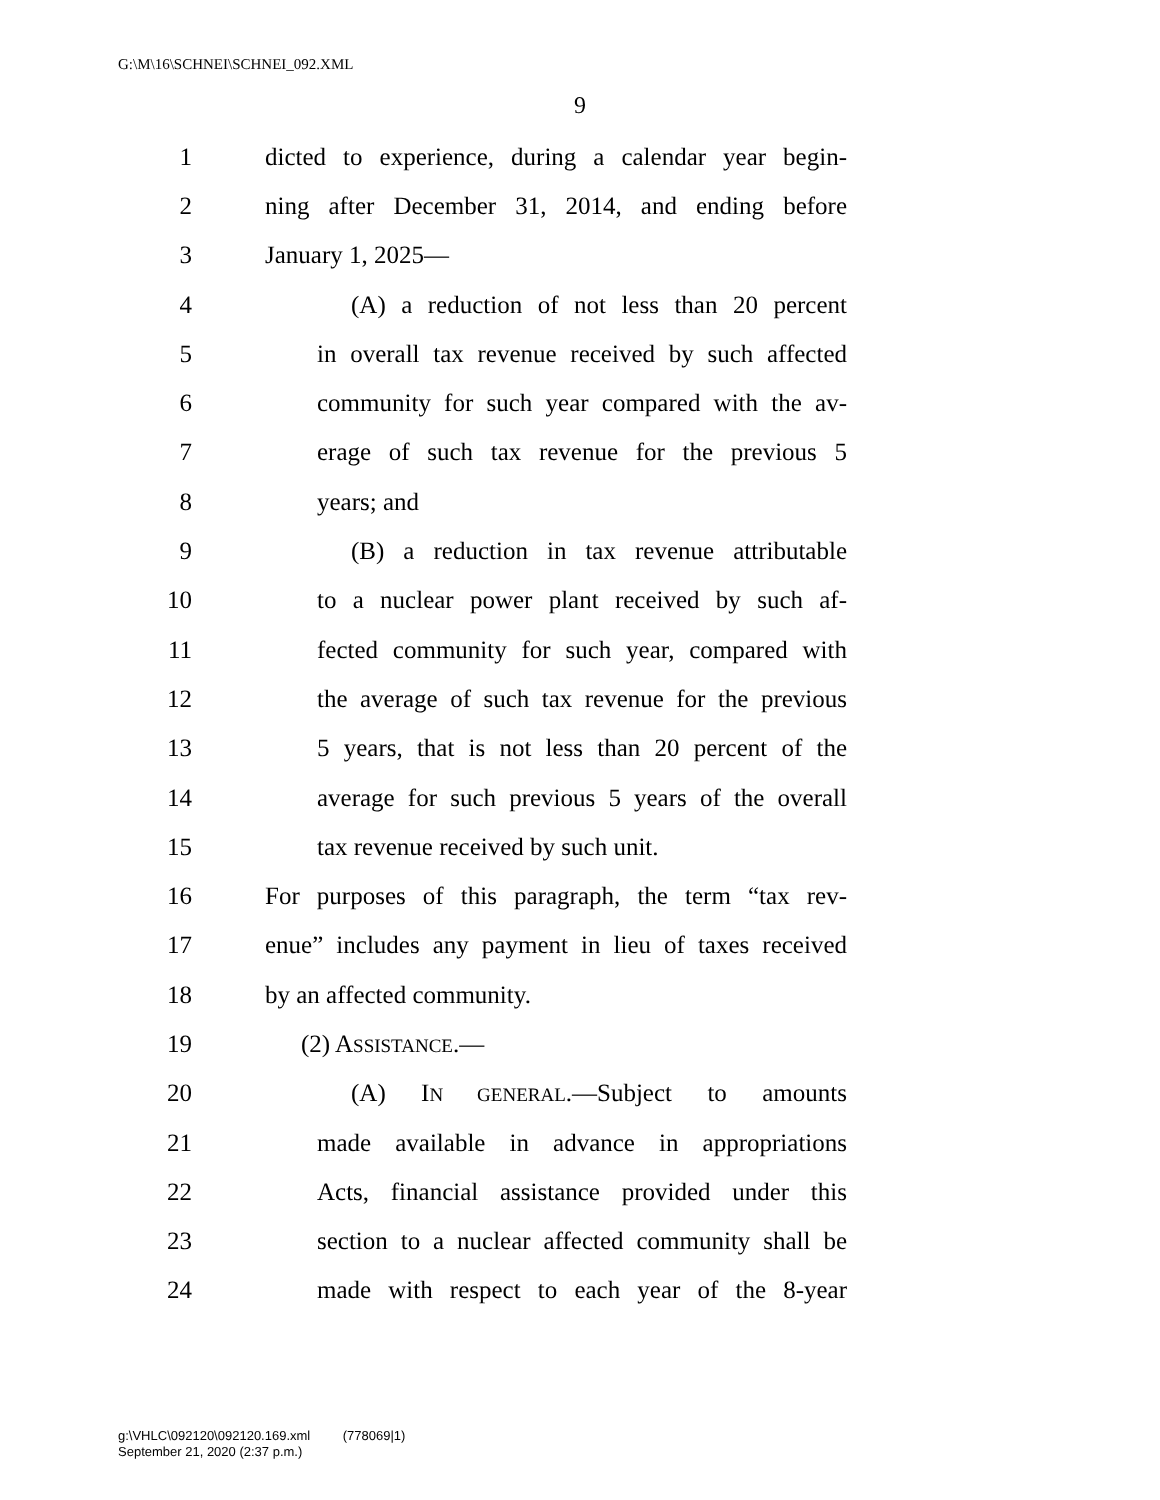G:\M\16\SCHNEI\SCHNEI_092.XML
9
1 dicted to experience, during a calendar year begin-
2 ning after December 31, 2014, and ending before
3 January 1, 2025—
4 (A) a reduction of not less than 20 percent
5 in overall tax revenue received by such affected
6 community for such year compared with the av-
7 erage of such tax revenue for the previous 5
8 years; and
9 (B) a reduction in tax revenue attributable
10 to a nuclear power plant received by such af-
11 fected community for such year, compared with
12 the average of such tax revenue for the previous
13 5 years, that is not less than 20 percent of the
14 average for such previous 5 years of the overall
15 tax revenue received by such unit.
16 For purposes of this paragraph, the term “tax rev-
17 enue” includes any payment in lieu of taxes received
18 by an affected community.
19 (2) ASSISTANCE.—
20 (A) IN GENERAL.—Subject to amounts
21 made available in advance in appropriations
22 Acts, financial assistance provided under this
23 section to a nuclear affected community shall be
24 made with respect to each year of the 8-year
g:\VHLC\092120\092120.169.xml (778069|1)
September 21, 2020 (2:37 p.m.)